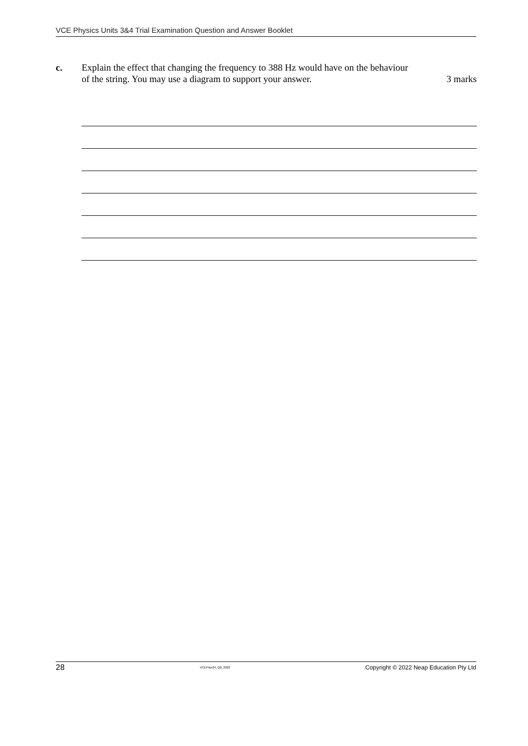VCE Physics Units 3&4 Trial Examination Question and Answer Booklet
c. Explain the effect that changing the frequency to 388 Hz would have on the behaviour
of the string. You may use a diagram to support your answer.
3 marks
28 VCEPhys34_QB_2022 Copyright © 2022 Neap Education Pty Ltd